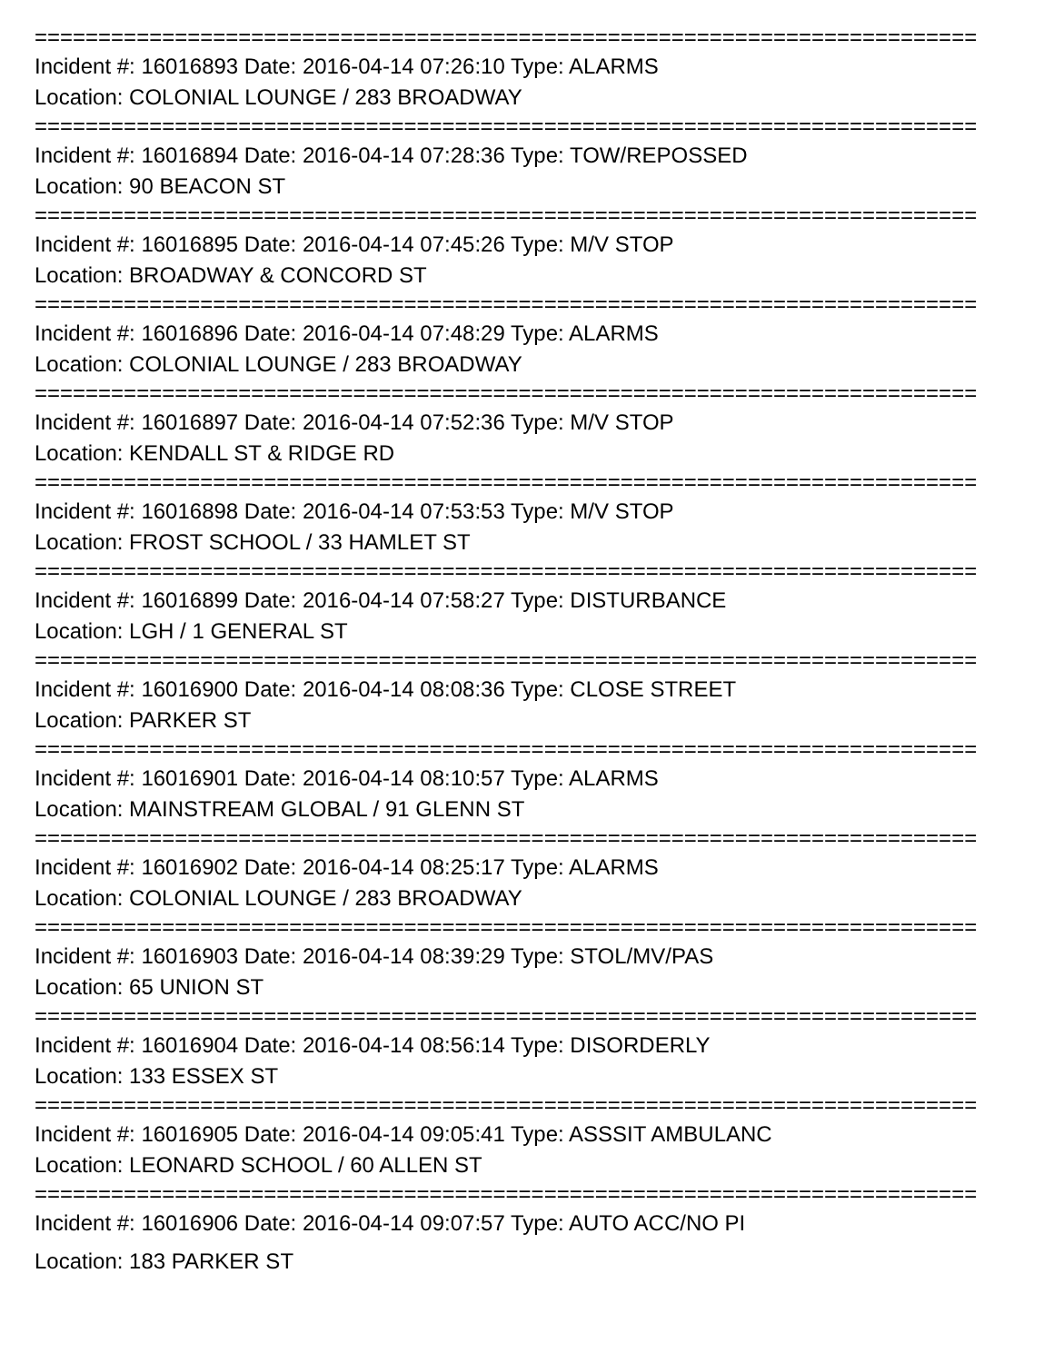==========================================================================
Incident #: 16016893 Date: 2016-04-14 07:26:10 Type: ALARMS
Location: COLONIAL LOUNGE / 283 BROADWAY
==========================================================================
Incident #: 16016894 Date: 2016-04-14 07:28:36 Type: TOW/REPOSSED
Location: 90 BEACON ST
==========================================================================
Incident #: 16016895 Date: 2016-04-14 07:45:26 Type: M/V STOP
Location: BROADWAY & CONCORD ST
==========================================================================
Incident #: 16016896 Date: 2016-04-14 07:48:29 Type: ALARMS
Location: COLONIAL LOUNGE / 283 BROADWAY
==========================================================================
Incident #: 16016897 Date: 2016-04-14 07:52:36 Type: M/V STOP
Location: KENDALL ST & RIDGE RD
==========================================================================
Incident #: 16016898 Date: 2016-04-14 07:53:53 Type: M/V STOP
Location: FROST SCHOOL / 33 HAMLET ST
==========================================================================
Incident #: 16016899 Date: 2016-04-14 07:58:27 Type: DISTURBANCE
Location: LGH / 1 GENERAL ST
==========================================================================
Incident #: 16016900 Date: 2016-04-14 08:08:36 Type: CLOSE STREET
Location: PARKER ST
==========================================================================
Incident #: 16016901 Date: 2016-04-14 08:10:57 Type: ALARMS
Location: MAINSTREAM GLOBAL / 91 GLENN ST
==========================================================================
Incident #: 16016902 Date: 2016-04-14 08:25:17 Type: ALARMS
Location: COLONIAL LOUNGE / 283 BROADWAY
==========================================================================
Incident #: 16016903 Date: 2016-04-14 08:39:29 Type: STOL/MV/PAS
Location: 65 UNION ST
==========================================================================
Incident #: 16016904 Date: 2016-04-14 08:56:14 Type: DISORDERLY
Location: 133 ESSEX ST
==========================================================================
Incident #: 16016905 Date: 2016-04-14 09:05:41 Type: ASSSIT AMBULANC
Location: LEONARD SCHOOL / 60 ALLEN ST
==========================================================================
Incident #: 16016906 Date: 2016-04-14 09:07:57 Type: AUTO ACC/NO PI
Location: 183 PARKER ST